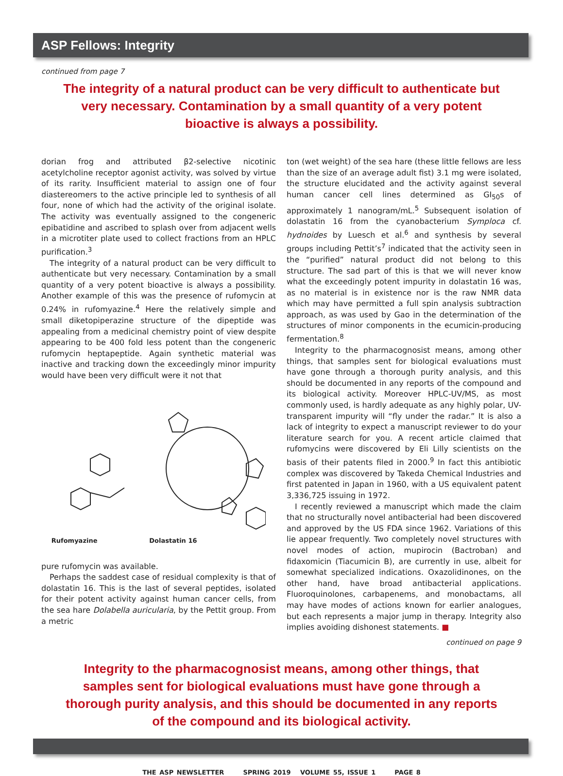ASP Fellows: Integrity
continued from page 7
The integrity of a natural product can be very difficult to authenticate but very necessary. Contamination by a small quantity of a very potent bioactive is always a possibility.
dorian frog and attributed β2-selective nicotinic acetylcholine receptor agonist activity, was solved by virtue of its rarity. Insufficient material to assign one of four diastereomers to the active principle led to synthesis of all four, none of which had the activity of the original isolate. The activity was eventually assigned to the congeneric epibatidine and ascribed to splash over from adjacent wells in a microtiter plate used to collect fractions from an HPLC purification.<sup>3</sup>
The integrity of a natural product can be very difficult to authenticate but very necessary. Contamination by a small quantity of a very potent bioactive is always a possibility. Another example of this was the presence of rufomycin at 0.24% in rufomyazine.<sup>4</sup> Here the relatively simple and small diketopiperazine structure of the dipeptide was appealing from a medicinal chemistry point of view despite appearing to be 400 fold less potent than the congeneric rufomycin heptapeptide. Again synthetic material was inactive and tracking down the exceedingly minor impurity would have been very difficult were it not that
Rufomyazine
Dolastatin 16
pure rufomycin was available.
Perhaps the saddest case of residual complexity is that of dolastatin 16. This is the last of several peptides, isolated for their potent activity against human cancer cells, from the sea hare Dolabella auricularia, by the Pettit group. From a metric
ton (wet weight) of the sea hare (these little fellows are less than the size of an average adult fist) 3.1 mg were isolated, the structure elucidated and the activity against several human cancer cell lines determined as GI<sub>50</sub>s of approximately 1 nanogram/mL.<sup>5</sup> Subsequent isolation of dolastatin 16 from the cyanobacterium Symploca cf. hydnoides by Luesch et al.<sup>6</sup> and synthesis by several groups including Pettit’s<sup>7</sup> indicated that the activity seen in the “purified” natural product did not belong to this structure. The sad part of this is that we will never know what the exceedingly potent impurity in dolastatin 16 was, as no material is in existence nor is the raw NMR data which may have permitted a full spin analysis subtraction approach, as was used by Gao in the determination of the structures of minor components in the ecumicin-producing fermentation.<sup>8</sup>
Integrity to the pharmacognosist means, among other things, that samples sent for biological evaluations must have gone through a thorough purity analysis, and this should be documented in any reports of the compound and its biological activity. Moreover HPLC-UV/MS, as most commonly used, is hardly adequate as any highly polar, UV-transparent impurity will “fly under the radar.” It is also a lack of integrity to expect a manuscript reviewer to do your literature search for you. A recent article claimed that rufomycins were discovered by Eli Lilly scientists on the basis of their patents filed in 2000.<sup>9</sup> In fact this antibiotic complex was discovered by Takeda Chemical Industries and first patented in Japan in 1960, with a US equivalent patent 3,336,725 issuing in 1972.
I recently reviewed a manuscript which made the claim that no structurally novel antibacterial had been discovered and approved by the US FDA since 1962. Variations of this lie appear frequently. Two completely novel structures with novel modes of action, mupirocin (Bactroban) and fidaxomicin (Tiacumicin B), are currently in use, albeit for somewhat specialized indications. Oxazolidinones, on the other hand, have broad antibacterial applications. Fluoroquinolones, carbapenems, and monobactams, all may have modes of actions known for earlier analogues, but each represents a major jump in therapy. Integrity also implies avoiding dishonest statements. ■
continued on page 9
Integrity to the pharmacognosist means, among other things, that samples sent for biological evaluations must have gone through a thorough purity analysis, and this should be documented in any reports of the compound and its biological activity.
THE ASP NEWSLETTER SPRING 2019 VOLUME 55, ISSUE 1 PAGE 8